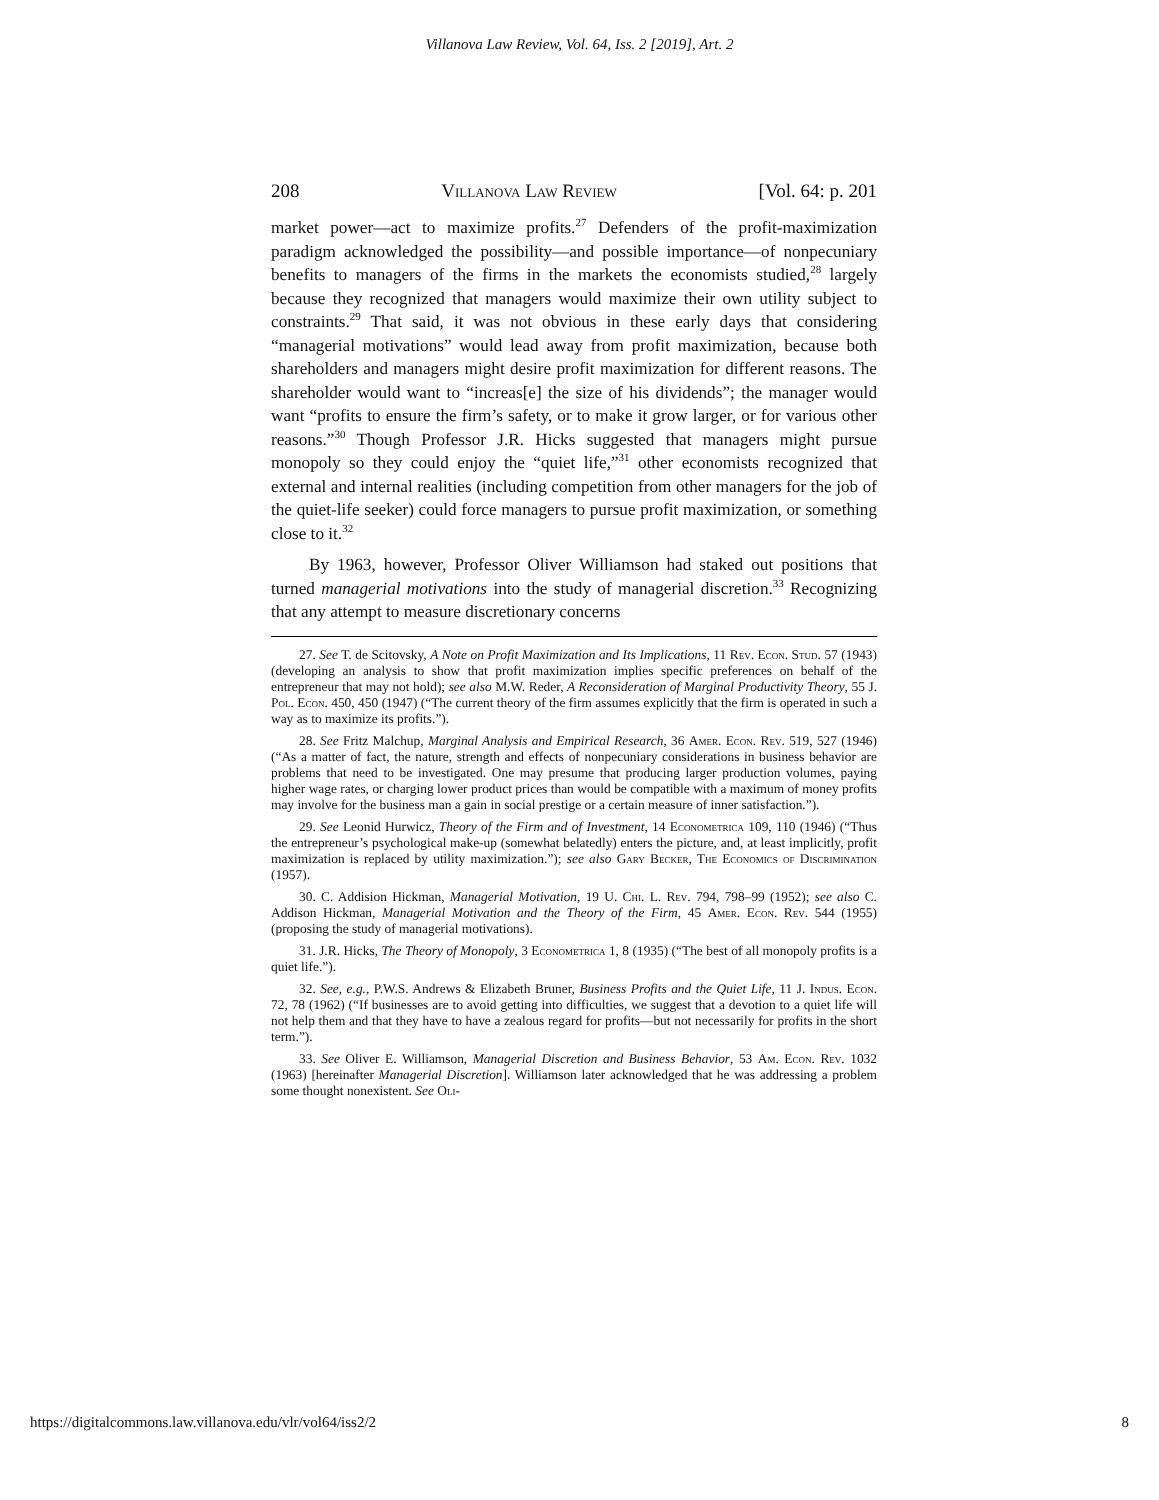Villanova Law Review, Vol. 64, Iss. 2 [2019], Art. 2
208 Villanova Law Review [Vol. 64: p. 201
market power—act to maximize profits.<sup>27</sup> Defenders of the profit-maximization paradigm acknowledged the possibility—and possible importance—of nonpecuniary benefits to managers of the firms in the markets the economists studied,<sup>28</sup> largely because they recognized that managers would maximize their own utility subject to constraints.<sup>29</sup> That said, it was not obvious in these early days that considering “managerial motivations” would lead away from profit maximization, because both shareholders and managers might desire profit maximization for different reasons. The shareholder would want to “increas[e] the size of his dividends”; the manager would want “profits to ensure the firm’s safety, or to make it grow larger, or for various other reasons.”<sup>30</sup> Though Professor J.R. Hicks suggested that managers might pursue monopoly so they could enjoy the “quiet life,”<sup>31</sup> other economists recognized that external and internal realities (including competition from other managers for the job of the quiet-life seeker) could force managers to pursue profit maximization, or something close to it.<sup>32</sup>
By 1963, however, Professor Oliver Williamson had staked out positions that turned managerial motivations into the study of managerial discretion.<sup>33</sup> Recognizing that any attempt to measure discretionary concerns
27. See T. de Scitovsky, A Note on Profit Maximization and Its Implications, 11 Rev. Econ. Stud. 57 (1943) (developing an analysis to show that profit maximization implies specific preferences on behalf of the entrepreneur that may not hold); see also M.W. Reder, A Reconsideration of Marginal Productivity Theory, 55 J. Pol. Econ. 450, 450 (1947) (“The current theory of the firm assumes explicitly that the firm is operated in such a way as to maximize its profits.”).
28. See Fritz Malchup, Marginal Analysis and Empirical Research, 36 Amer. Econ. Rev. 519, 527 (1946) (“As a matter of fact, the nature, strength and effects of nonpecuniary considerations in business behavior are problems that need to be investigated. One may presume that producing larger production volumes, paying higher wage rates, or charging lower product prices than would be compatible with a maximum of money profits may involve for the business man a gain in social prestige or a certain measure of inner satisfaction.”).
29. See Leonid Hurwicz, Theory of the Firm and of Investment, 14 Econometrica 109, 110 (1946) (“Thus the entrepreneur’s psychological make-up (somewhat belatedly) enters the picture, and, at least implicitly, profit maximization is replaced by utility maximization.”); see also Gary Becker, The Economics of Discrimination (1957).
30. C. Addision Hickman, Managerial Motivation, 19 U. Chi. L. Rev. 794, 798–99 (1952); see also C. Addison Hickman, Managerial Motivation and the Theory of the Firm, 45 Amer. Econ. Rev. 544 (1955) (proposing the study of managerial motivations).
31. J.R. Hicks, The Theory of Monopoly, 3 Econometrica 1, 8 (1935) (“The best of all monopoly profits is a quiet life.”).
32. See, e.g., P.W.S. Andrews & Elizabeth Bruner, Business Profits and the Quiet Life, 11 J. Indus. Econ. 72, 78 (1962) (“If businesses are to avoid getting into difficulties, we suggest that a devotion to a quiet life will not help them and that they have to have a zealous regard for profits—but not necessarily for profits in the short term.”).
33. See Oliver E. Williamson, Managerial Discretion and Business Behavior, 53 Am. Econ. Rev. 1032 (1963) [hereinafter Managerial Discretion]. Williamson later acknowledged that he was addressing a problem some thought nonexistent. See Oli-
https://digitalcommons.law.villanova.edu/vlr/vol64/iss2/2 8